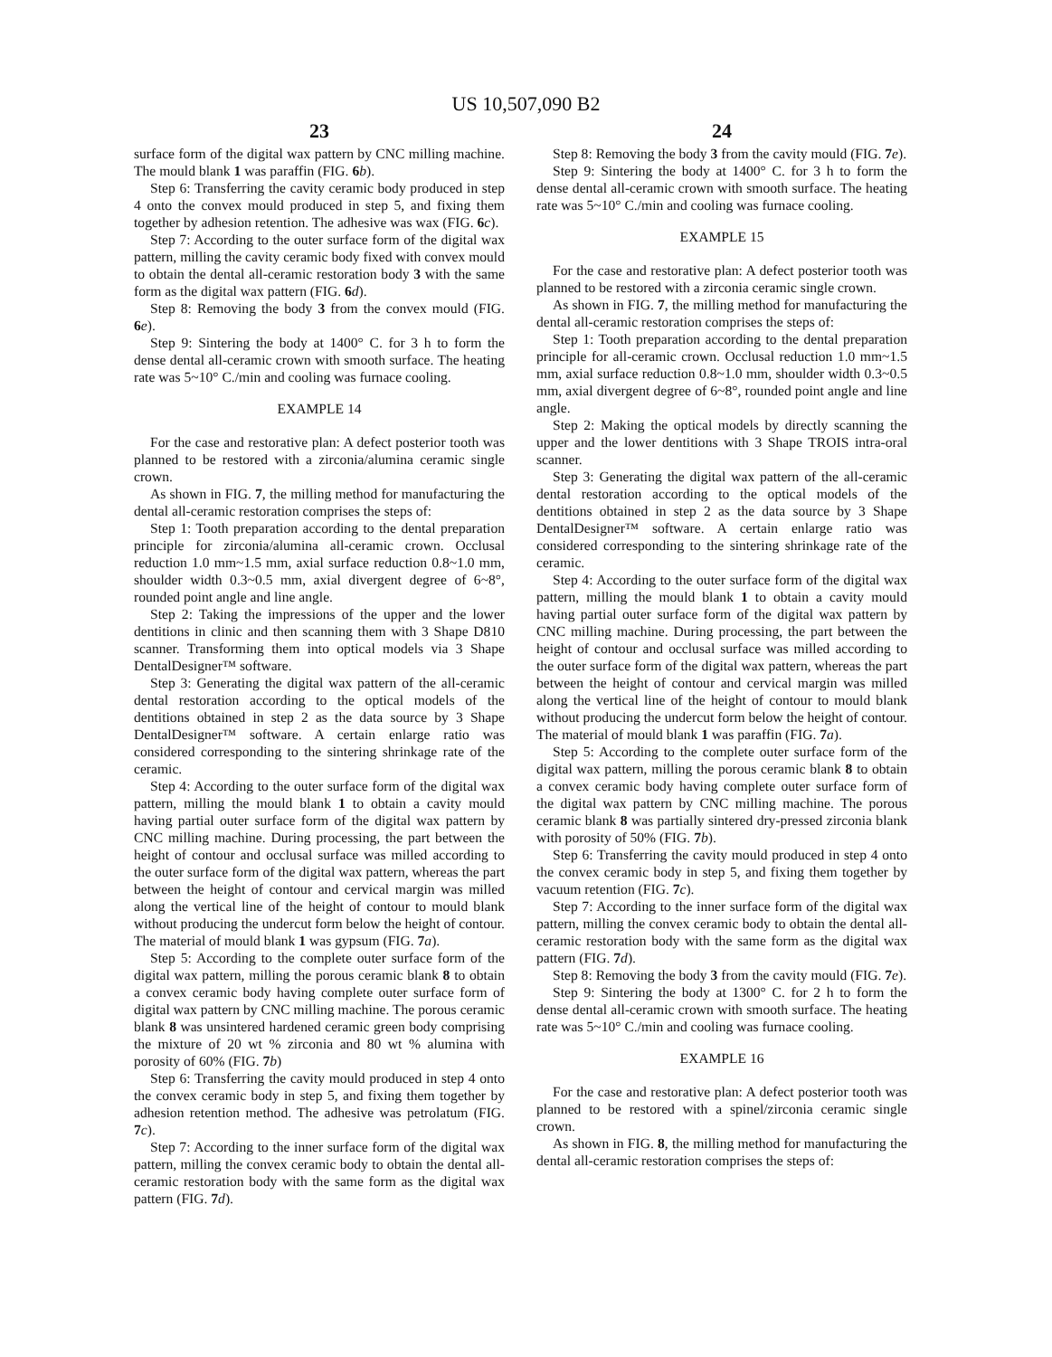US 10,507,090 B2
23
surface form of the digital wax pattern by CNC milling machine. The mould blank 1 was paraffin (FIG. 6 b).
Step 6: Transferring the cavity ceramic body produced in step 4 onto the convex mould produced in step 5, and fixing them together by adhesion retention. The adhesive was wax (FIG. 6 c).
Step 7: According to the outer surface form of the digital wax pattern, milling the cavity ceramic body fixed with convex mould to obtain the dental all-ceramic restoration body 3 with the same form as the digital wax pattern (FIG. 6 d).
Step 8: Removing the body 3 from the convex mould (FIG. 6 e).
Step 9: Sintering the body at 1400° C. for 3 h to form the dense dental all-ceramic crown with smooth surface. The heating rate was 5~10° C./min and cooling was furnace cooling.
EXAMPLE 14
For the case and restorative plan: A defect posterior tooth was planned to be restored with a zirconia/alumina ceramic single crown.
As shown in FIG. 7, the milling method for manufacturing the dental all-ceramic restoration comprises the steps of:
Step 1: Tooth preparation according to the dental preparation principle for zirconia/alumina all-ceramic crown. Occlusal reduction 1.0 mm~1.5 mm, axial surface reduction 0.8~1.0 mm, shoulder width 0.3~0.5 mm, axial divergent degree of 6~8°, rounded point angle and line angle.
Step 2: Taking the impressions of the upper and the lower dentitions in clinic and then scanning them with 3 Shape D810 scanner. Transforming them into optical models via 3 Shape DentalDesigner™ software.
Step 3: Generating the digital wax pattern of the all-ceramic dental restoration according to the optical models of the dentitions obtained in step 2 as the data source by 3 Shape DentalDesigner™ software. A certain enlarge ratio was considered corresponding to the sintering shrinkage rate of the ceramic.
Step 4: According to the outer surface form of the digital wax pattern, milling the mould blank 1 to obtain a cavity mould having partial outer surface form of the digital wax pattern by CNC milling machine. During processing, the part between the height of contour and occlusal surface was milled according to the outer surface form of the digital wax pattern, whereas the part between the height of contour and cervical margin was milled along the vertical line of the height of contour to mould blank without producing the undercut form below the height of contour. The material of mould blank 1 was gypsum (FIG. 7 a).
Step 5: According to the complete outer surface form of the digital wax pattern, milling the porous ceramic blank 8 to obtain a convex ceramic body having complete outer surface form of digital wax pattern by CNC milling machine. The porous ceramic blank 8 was unsintered hardened ceramic green body comprising the mixture of 20 wt % zirconia and 80 wt % alumina with porosity of 60% (FIG. 7 b)
Step 6: Transferring the cavity mould produced in step 4 onto the convex ceramic body in step 5, and fixing them together by adhesion retention method. The adhesive was petrolatum (FIG. 7 c).
Step 7: According to the inner surface form of the digital wax pattern, milling the convex ceramic body to obtain the dental all-ceramic restoration body with the same form as the digital wax pattern (FIG. 7 d).
24
Step 8: Removing the body 3 from the cavity mould (FIG. 7 e).
Step 9: Sintering the body at 1400° C. for 3 h to form the dense dental all-ceramic crown with smooth surface. The heating rate was 5~10° C./min and cooling was furnace cooling.
EXAMPLE 15
For the case and restorative plan: A defect posterior tooth was planned to be restored with a zirconia ceramic single crown.
As shown in FIG. 7, the milling method for manufacturing the dental all-ceramic restoration comprises the steps of:
Step 1: Tooth preparation according to the dental preparation principle for all-ceramic crown. Occlusal reduction 1.0 mm~1.5 mm, axial surface reduction 0.8~1.0 mm, shoulder width 0.3~0.5 mm, axial divergent degree of 6~8°, rounded point angle and line angle.
Step 2: Making the optical models by directly scanning the upper and the lower dentitions with 3 Shape TROIS intra-oral scanner.
Step 3: Generating the digital wax pattern of the all-ceramic dental restoration according to the optical models of the dentitions obtained in step 2 as the data source by 3 Shape DentalDesigner™ software. A certain enlarge ratio was considered corresponding to the sintering shrinkage rate of the ceramic.
Step 4: According to the outer surface form of the digital wax pattern, milling the mould blank 1 to obtain a cavity mould having partial outer surface form of the digital wax pattern by CNC milling machine. During processing, the part between the height of contour and occlusal surface was milled according to the outer surface form of the digital wax pattern, whereas the part between the height of contour and cervical margin was milled along the vertical line of the height of contour to mould blank without producing the undercut form below the height of contour. The material of mould blank 1 was paraffin (FIG. 7 a).
Step 5: According to the complete outer surface form of the digital wax pattern, milling the porous ceramic blank 8 to obtain a convex ceramic body having complete outer surface form of the digital wax pattern by CNC milling machine. The porous ceramic blank 8 was partially sintered dry-pressed zirconia blank with porosity of 50% (FIG. 7 b).
Step 6: Transferring the cavity mould produced in step 4 onto the convex ceramic body in step 5, and fixing them together by vacuum retention (FIG. 7 c).
Step 7: According to the inner surface form of the digital wax pattern, milling the convex ceramic body to obtain the dental all-ceramic restoration body with the same form as the digital wax pattern (FIG. 7 d).
Step 8: Removing the body 3 from the cavity mould (FIG. 7 e).
Step 9: Sintering the body at 1300° C. for 2 h to form the dense dental all-ceramic crown with smooth surface. The heating rate was 5~10° C./min and cooling was furnace cooling.
EXAMPLE 16
For the case and restorative plan: A defect posterior tooth was planned to be restored with a spinel/zirconia ceramic single crown.
As shown in FIG. 8, the milling method for manufacturing the dental all-ceramic restoration comprises the steps of: